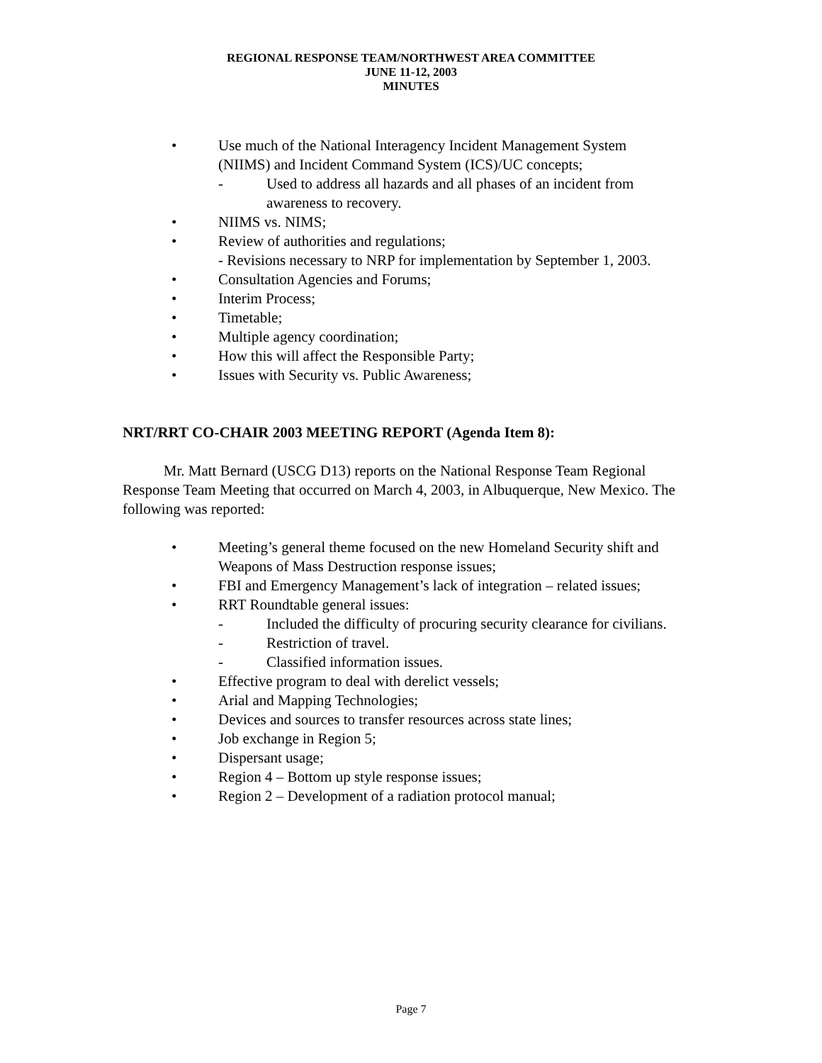REGIONAL RESPONSE TEAM/NORTHWEST AREA COMMITTEE
JUNE 11-12, 2003
MINUTES
• Use much of the National Interagency Incident Management System
(NIIMS) and Incident Command System (ICS)/UC concepts;
- Used to address all hazards and all phases of an incident from
awareness to recovery.
• NIIMS vs. NIMS;
• Review of authorities and regulations;
- Revisions necessary to NRP for implementation by September 1, 2003.
• Consultation Agencies and Forums;
• Interim Process;
• Timetable;
• Multiple agency coordination;
• How this will affect the Responsible Party;
• Issues with Security vs. Public Awareness;
NRT/RRT CO-CHAIR 2003 MEETING REPORT (Agenda Item 8):
Mr. Matt Bernard (USCG D13) reports on the National Response Team Regional Response Team Meeting that occurred on March 4, 2003, in Albuquerque, New Mexico. The following was reported:
• Meeting’s general theme focused on the new Homeland Security shift and
Weapons of Mass Destruction response issues;
• FBI and Emergency Management’s lack of integration – related issues;
• RRT Roundtable general issues:
- Included the difficulty of procuring security clearance for civilians.
- Restriction of travel.
- Classified information issues.
• Effective program to deal with derelict vessels;
• Arial and Mapping Technologies;
• Devices and sources to transfer resources across state lines;
• Job exchange in Region 5;
• Dispersant usage;
• Region 4 – Bottom up style response issues;
• Region 2 – Development of a radiation protocol manual;
Page 7